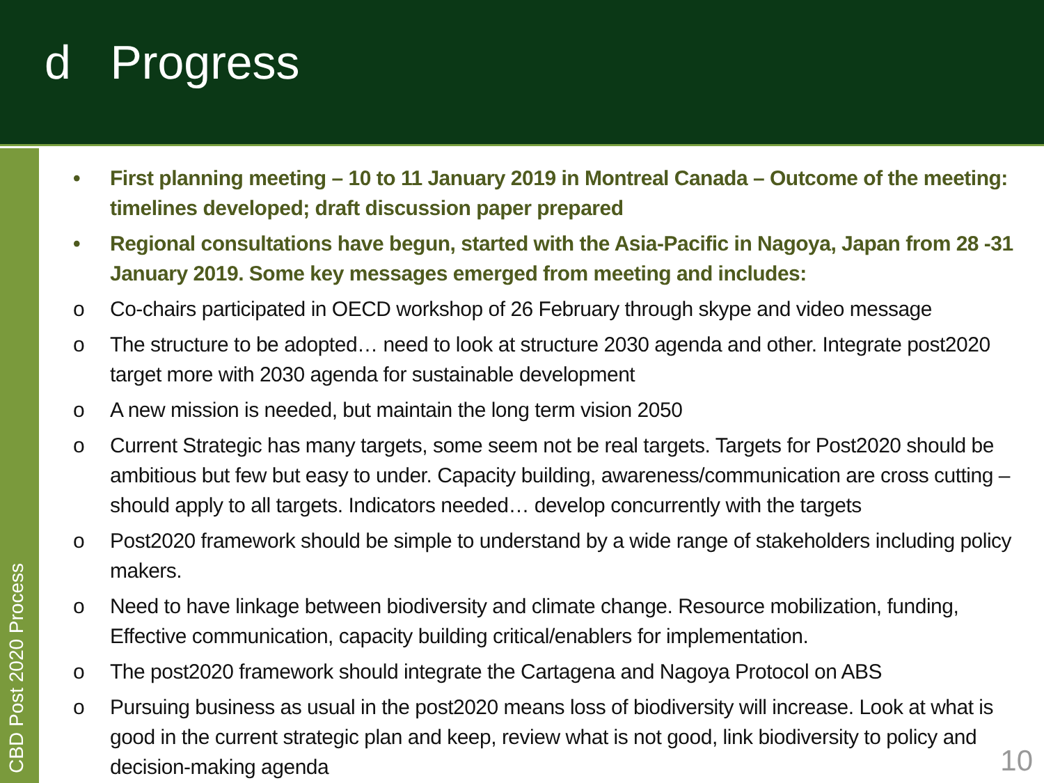d Progress
CBD Post 2020 Process
• First planning meeting – 10 to 11 January 2019 in Montreal Canada – Outcome of the meeting: timelines developed; draft discussion paper prepared
• Regional consultations have begun, started with the Asia-Pacific in Nagoya, Japan from 28 -31 January 2019. Some key messages emerged from meeting and includes:
o Co-chairs participated in OECD workshop of 26 February through skype and video message
o The structure to be adopted… need to look at structure 2030 agenda and other. Integrate post2020 target more with 2030 agenda for sustainable development
o A new mission is needed, but maintain the long term vision 2050
o Current Strategic has many targets, some seem not be real targets. Targets for Post2020 should be ambitious but few but easy to under. Capacity building, awareness/communication are cross cutting – should apply to all targets. Indicators needed… develop concurrently with the targets
o Post2020 framework should be simple to understand by a wide range of stakeholders including policy makers.
o Need to have linkage between biodiversity and climate change. Resource mobilization, funding, Effective communication, capacity building critical/enablers for implementation.
o The post2020 framework should integrate the Cartagena and Nagoya Protocol on ABS
o Pursuing business as usual in the post2020 means loss of biodiversity will increase. Look at what is good in the current strategic plan and keep, review what is not good, link biodiversity to policy and decision-making agenda
10